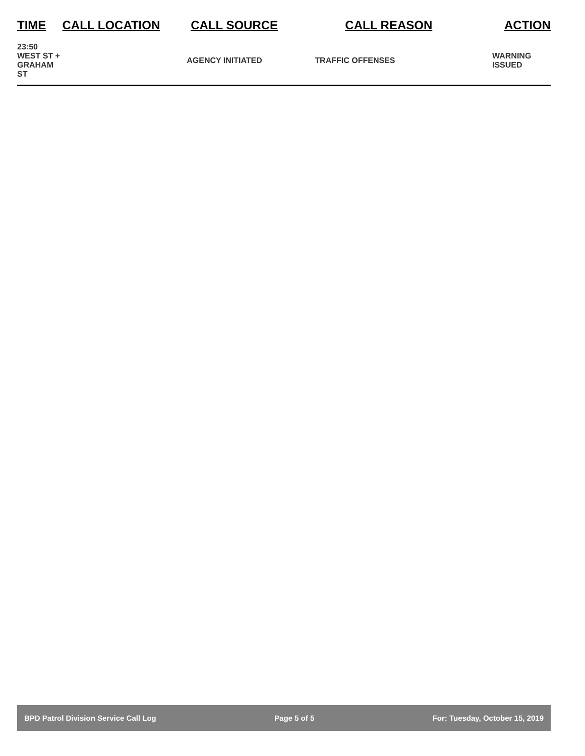| TIME | CALL LOCATION | CALL SOURCE | CALL REASON | ACTION |
| --- | --- | --- | --- | --- |
| 23:50 WEST ST + GRAHAM ST | | AGENCY INITIATED | TRAFFIC OFFENSES | WARNING ISSUED |
BPD Patrol Division Service Call Log Page 5 of 5 For: Tuesday, October 15, 2019